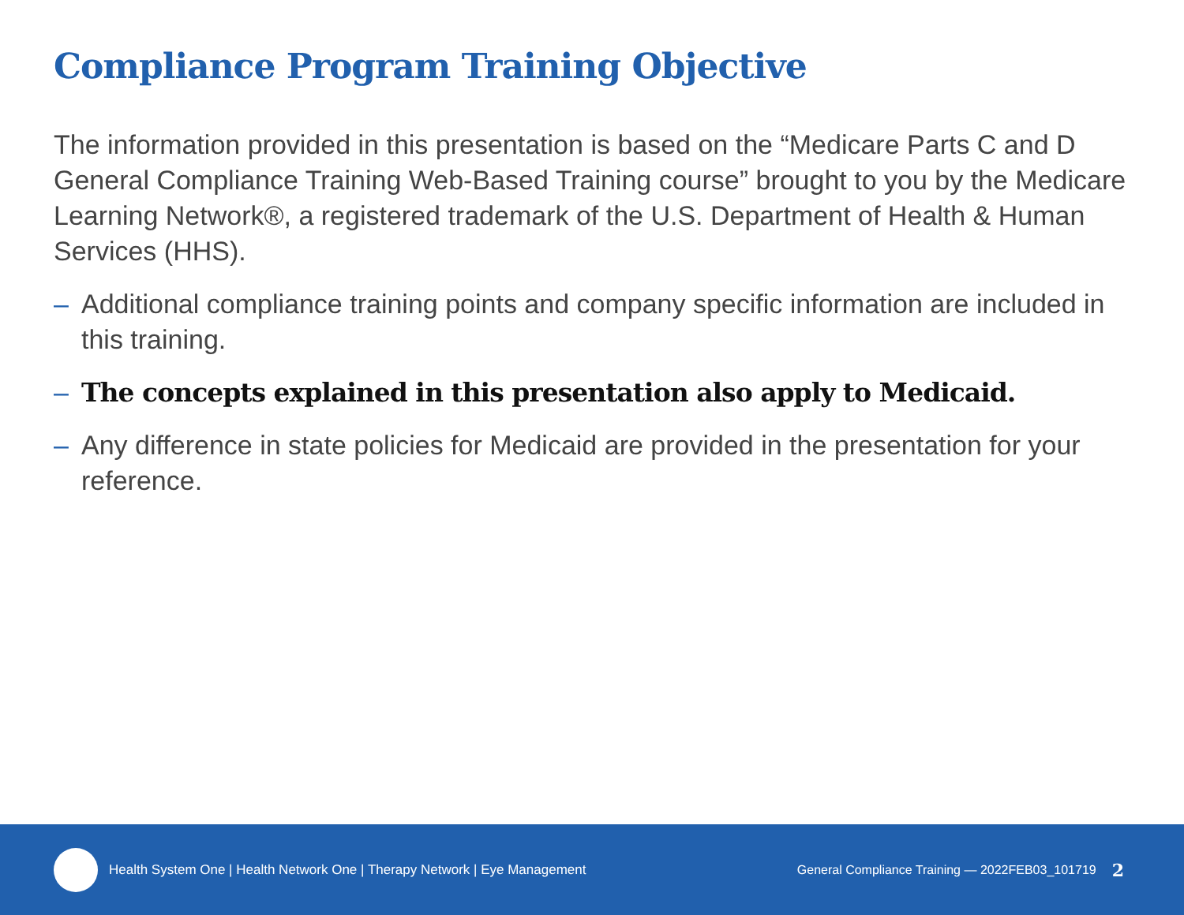Compliance Program Training Objective
The information provided in this presentation is based on the “Medicare Parts C and D General Compliance Training Web-Based Training course” brought to you by the Medicare Learning Network®, a registered trademark of the U.S. Department of Health & Human Services (HHS).
– Additional compliance training points and company specific information are included in this training.
– The concepts explained in this presentation also apply to Medicaid.
– Any difference in state policies for Medicaid are provided in the presentation for your reference.
Health System One | Health Network One | Therapy Network | Eye Management General Compliance Training — 2022FEB03_101719 2